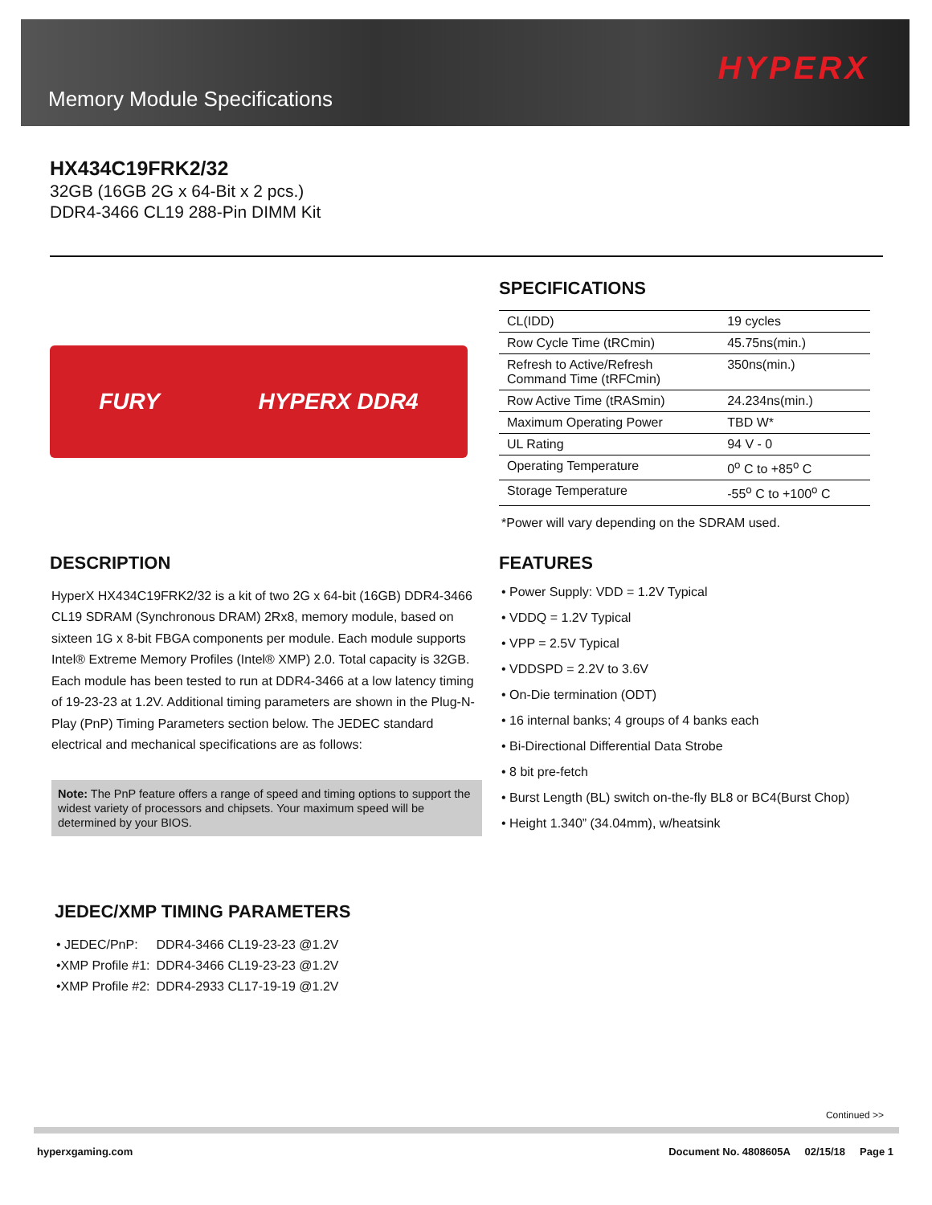Memory Module Specifications
HYPERX
HX434C19FRK2/32
32GB (16GB 2G x 64-Bit x 2 pcs.)
DDR4-3466 CL19 288-Pin DIMM Kit
FURY HYPERX DDR4
SPECIFICATIONS
| CL(IDD) | 19 cycles |
| Row Cycle Time (tRCmin) | 45.75ns(min.) |
| Refresh to Active/Refresh Command Time (tRFCmin) | 350ns(min.) |
| Row Active Time (tRASmin) | 24.234ns(min.) |
| Maximum Operating Power | TBD W* |
| UL Rating | 94 V - 0 |
| Operating Temperature | 0<sup>o</sup> C to +85<sup>o</sup> C |
| Storage Temperature | -55<sup>o</sup> C to +100<sup>o</sup> C |
*Power will vary depending on the SDRAM used.
DESCRIPTION
HyperX HX434C19FRK2/32 is a kit of two 2G x 64-bit (16GB) DDR4-3466 CL19 SDRAM (Synchronous DRAM) 2Rx8, memory module, based on sixteen 1G x 8-bit FBGA components per module. Each module supports Intel® Extreme Memory Profiles (Intel® XMP) 2.0. Total capacity is 32GB. Each module has been tested to run at DDR4-3466 at a low latency timing of 19-23-23 at 1.2V. Additional timing parameters are shown in the Plug-N-Play (PnP) Timing Parameters section below. The JEDEC standard electrical and mechanical specifications are as follows:
Note: The PnP feature offers a range of speed and timing options to support the widest variety of processors and chipsets. Your maximum speed will be determined by your BIOS.
JEDEC/XMP TIMING PARAMETERS
| • JEDEC/PnP: | DDR4-3466 CL19-23-23 @1.2V |
| •XMP Profile #1: | DDR4-3466 CL19-23-23 @1.2V |
| •XMP Profile #2: | DDR4-2933 CL17-19-19 @1.2V |
FEATURES
• Power Supply: VDD = 1.2V Typical
• VDDQ = 1.2V Typical
• VPP = 2.5V Typical
• VDDSPD = 2.2V to 3.6V
• On-Die termination (ODT)
• 16 internal banks; 4 groups of 4 banks each
• Bi-Directional Differential Data Strobe
• 8 bit pre-fetch
• Burst Length (BL) switch on-the-fly BL8 or BC4(Burst Chop)
• Height 1.340” (34.04mm), w/heatsink
Continued >>
hyperxgaming.com Document No. 4808605A 02/15/18 Page 1